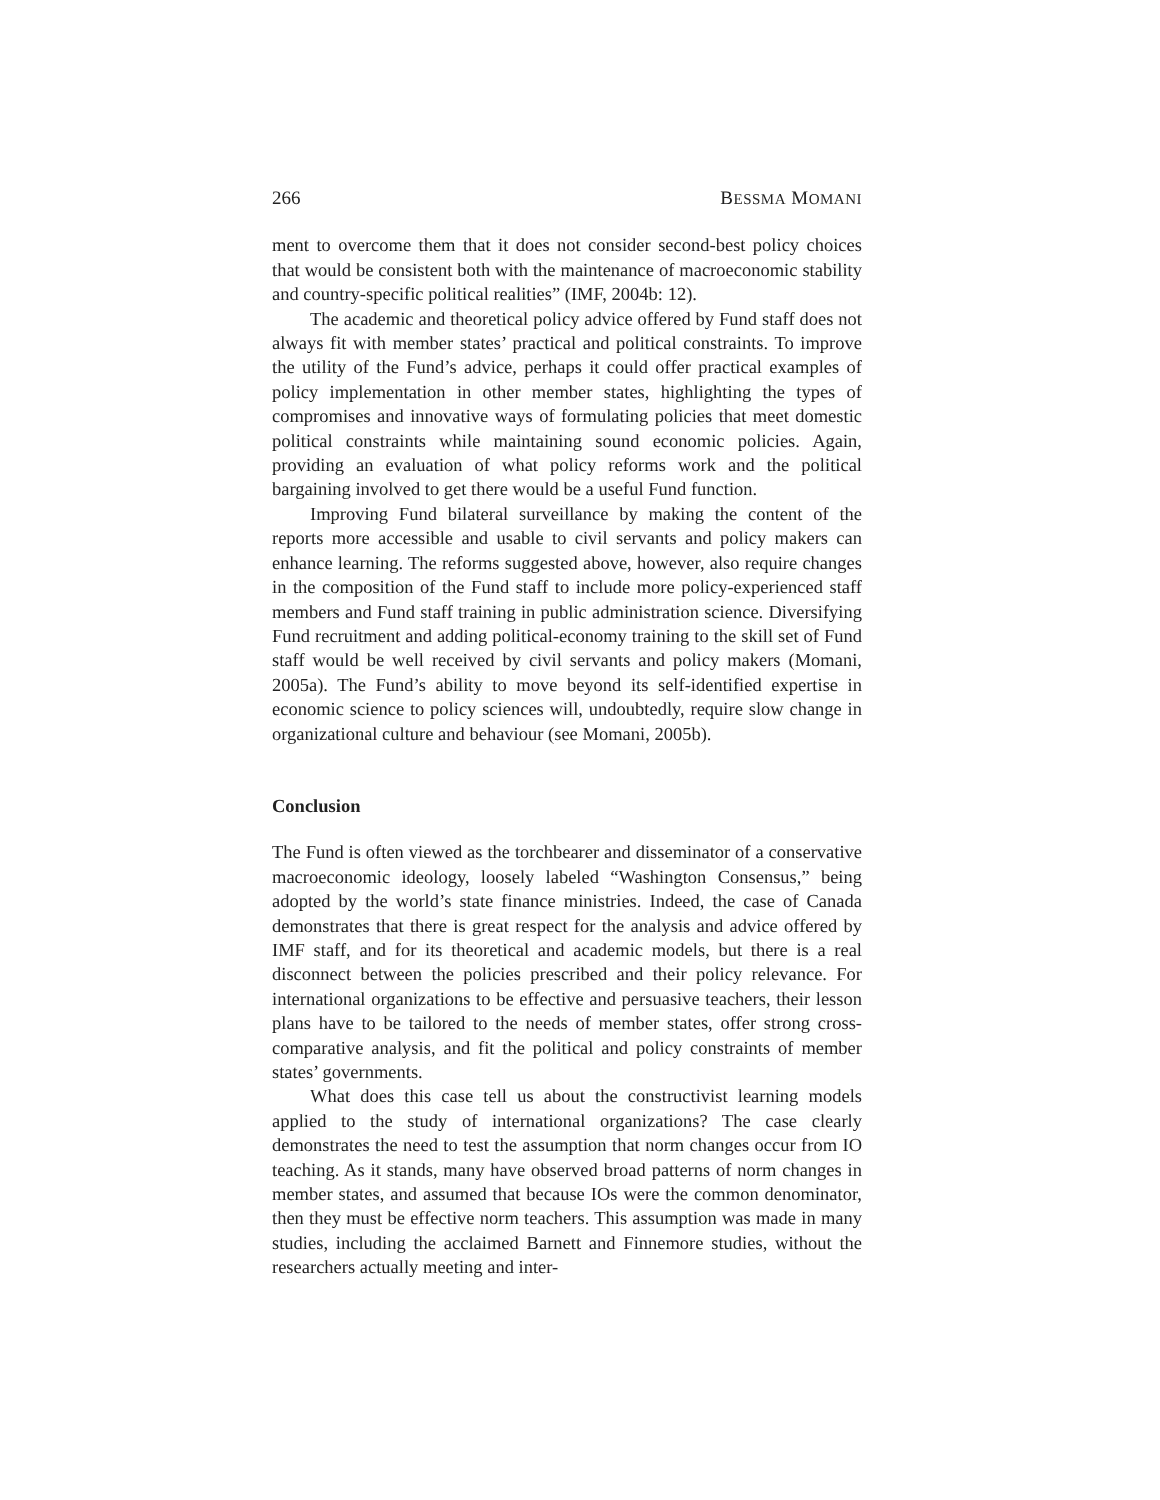266 BESSMA MOMANI
ment to overcome them that it does not consider second-best policy choices that would be consistent both with the maintenance of macroeconomic stability and country-specific political realities” (IMF, 2004b: 12).
The academic and theoretical policy advice offered by Fund staff does not always fit with member states’ practical and political constraints. To improve the utility of the Fund’s advice, perhaps it could offer practical examples of policy implementation in other member states, highlighting the types of compromises and innovative ways of formulating policies that meet domestic political constraints while maintaining sound economic policies. Again, providing an evaluation of what policy reforms work and the political bargaining involved to get there would be a useful Fund function.
Improving Fund bilateral surveillance by making the content of the reports more accessible and usable to civil servants and policy makers can enhance learning. The reforms suggested above, however, also require changes in the composition of the Fund staff to include more policy-experienced staff members and Fund staff training in public administration science. Diversifying Fund recruitment and adding political-economy training to the skill set of Fund staff would be well received by civil servants and policy makers (Momani, 2005a). The Fund’s ability to move beyond its self-identified expertise in economic science to policy sciences will, undoubtedly, require slow change in organizational culture and behaviour (see Momani, 2005b).
Conclusion
The Fund is often viewed as the torchbearer and disseminator of a conservative macroeconomic ideology, loosely labeled “Washington Consensus,” being adopted by the world’s state finance ministries. Indeed, the case of Canada demonstrates that there is great respect for the analysis and advice offered by IMF staff, and for its theoretical and academic models, but there is a real disconnect between the policies prescribed and their policy relevance. For international organizations to be effective and persuasive teachers, their lesson plans have to be tailored to the needs of member states, offer strong cross-comparative analysis, and fit the political and policy constraints of member states’ governments.
What does this case tell us about the constructivist learning models applied to the study of international organizations? The case clearly demonstrates the need to test the assumption that norm changes occur from IO teaching. As it stands, many have observed broad patterns of norm changes in member states, and assumed that because IOs were the common denominator, then they must be effective norm teachers. This assumption was made in many studies, including the acclaimed Barnett and Finnemore studies, without the researchers actually meeting and inter-